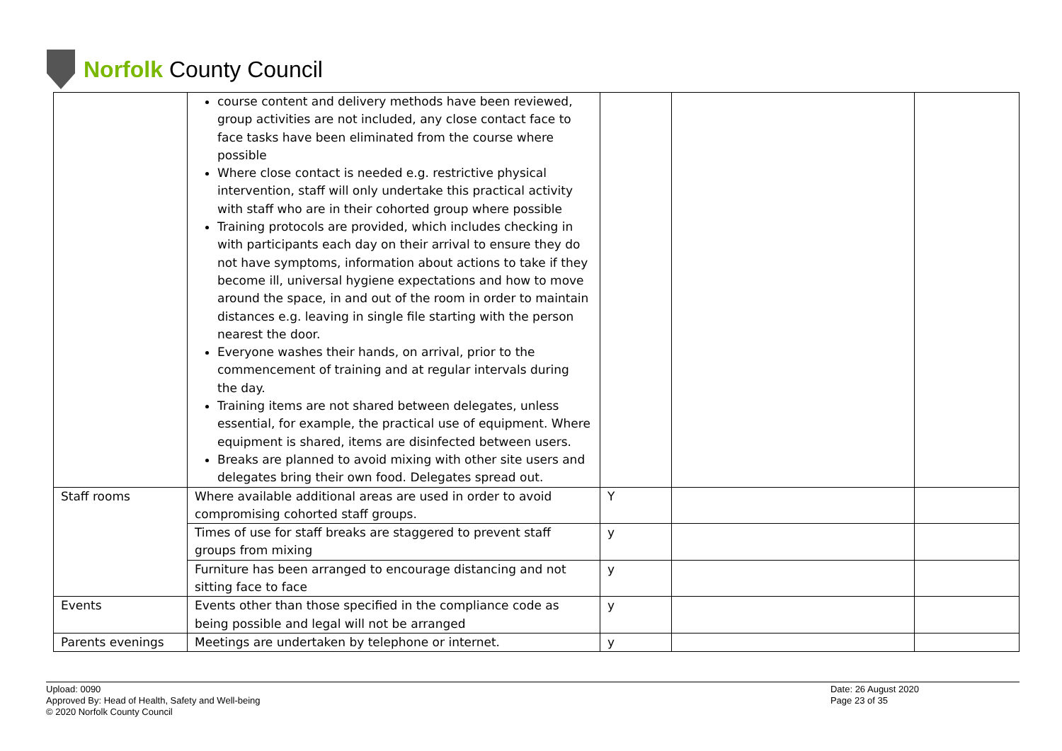Norfolk County Council
| | course content and delivery methods have been reviewed, group activities are not included, any close contact face to face tasks have been eliminated from the course where possible Where close contact is needed e.g. restrictive physical intervention, staff will only undertake this practical activity with staff who are in their cohorted group where possible Training protocols are provided, which includes checking in with participants each day on their arrival to ensure they do not have symptoms, information about actions to take if they become ill, universal hygiene expectations and how to move around the space, in and out of the room in order to maintain distances e.g. leaving in single file starting with the person nearest the door. Everyone washes their hands, on arrival, prior to the commencement of training and at regular intervals during the day. Training items are not shared between delegates, unless essential, for example, the practical use of equipment. Where equipment is shared, items are disinfected between users. Breaks are planned to avoid mixing with other site users and delegates bring their own food. Delegates spread out. | | | |
| Staff rooms | Where available additional areas are used in order to avoid compromising cohorted staff groups. | Y | | |
| | Times of use for staff breaks are staggered to prevent staff groups from mixing | y | | |
| | Furniture has been arranged to encourage distancing and not sitting face to face | y | | |
| Events | Events other than those specified in the compliance code as being possible and legal will not be arranged | y | | |
| Parents evenings | Meetings are undertaken by telephone or internet. | y | | |
Upload: 0090
Approved By: Head of Health, Safety and Well-being
© 2020 Norfolk County Council
Date: 26 August 2020
Page 23 of 35